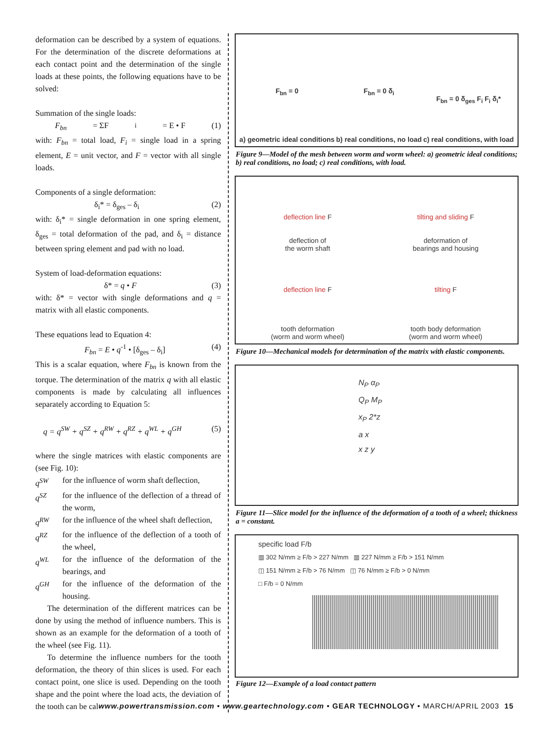deformation can be described by a system of equations. For the determination of the discrete deformations at each contact point and the determination of the single loads at these points, the following equations have to be solved:
Summation of the single loads:
F<sub>bn</sub> = ΣF<sub>i</sub> = E • F (1)
with: F<sub>bn</sub> = total load, F<sub>i</sub> = single load in a spring element, E = unit vector, and F = vector with all single loads.
Components of a single deformation:
δ<sub>i</sub>* = δ<sub>ges</sub> – δ<sub>i</sub> (2)
with: δ<sub>i</sub>* = single deformation in one spring element, δ<sub>ges</sub> = total deformation of the pad, and δ<sub>i</sub> = distance between spring element and pad with no load.
System of load-deformation equations:
δ* = q • F (3)
with: δ* = vector with single deformations and q = matrix with all elastic components.
These equations lead to Equation 4:
F<sub>bn</sub> = E • q<sup>-1</sup> • [δ<sub>ges</sub> – δ<sub>i</sub>] (4)
This is a scalar equation, where F<sub>bn</sub> is known from the torque. The determination of the matrix q with all elastic components is made by calculating all influences separately according to Equation 5:
q = q<sup>SW</sup> + q<sup>SZ</sup> + q<sup>RW</sup> + q<sup>RZ</sup> + q<sup>WL</sup> + q<sup>GH</sup> (5)
where the single matrices with elastic components are (see Fig. 10):
| q<sup>SW</sup> | for the influence of worm shaft deflection, |
| q<sup>SZ</sup> | for the influence of the deflection of a thread of the worm, |
| q<sup>RW</sup> | for the influence of the wheel shaft deflection, |
| q<sup>RZ</sup> | for the influence of the deflection of a tooth of the wheel, |
| q<sup>WL</sup> | for the influence of the deformation of the bearings, and |
| q<sup>GH</sup> | for the influence of the deformation of the housing. |
The determination of the different matrices can be done by using the method of influence numbers. This is shown as an example for the deformation of a tooth of the wheel (see Fig. 11).
To determine the influence numbers for the tooth deformation, the theory of thin slices is used. For each contact point, one slice is used. Depending on the tooth shape and the point where the load acts, the deviation of the tooth can be cal-
F<sub>bn</sub> = 0
a) geometric ideal conditions
F<sub>bn</sub> = 0 δ<sub>i</sub>
b) real conditions, no load
F<sub>bn</sub> = 0 δ<sub>ges</sub> F<sub>i</sub> F<sub>i</sub> δ<sub>i</sub>*
c) real conditions, with load
Figure 9—Model of the mesh between worm and worm wheel: a) geometric ideal conditions; b) real conditions, no load; c) real conditions, with load.
deflection line F
deflection of
the worm shaft
tilting and sliding F
deformation of
bearings and housing
deflection line F
tooth deformation
(worm and worm wheel)
tilting F
tooth body deformation
(worm and worm wheel)
Figure 10—Mechanical models for determination of the matrix with elastic components.
N<sub>P</sub> α<sub>P</sub>
Q<sub>P</sub> M<sub>P</sub>
x<sub>P</sub> 2*z
a x
x z y
Figure 11—Slice model for the influence of the deformation of a tooth of a wheel; thickness a = constant.
specific load F/b
▥ 302 N/mm ≥ F/b > 227 N/mm ▥ 227 N/mm ≥ F/b > 151 N/mm
◫ 151 N/mm ≥ F/b > 76 N/mm ◫ 76 N/mm ≥ F/b > 0 N/mm
□ F/b = 0 N/mm
Figure 12—Example of a load contact pattern
www.powertransmission.com • www.geartechnology.com • GEAR TECHNOLOGY • MARCH/APRIL 2003 15